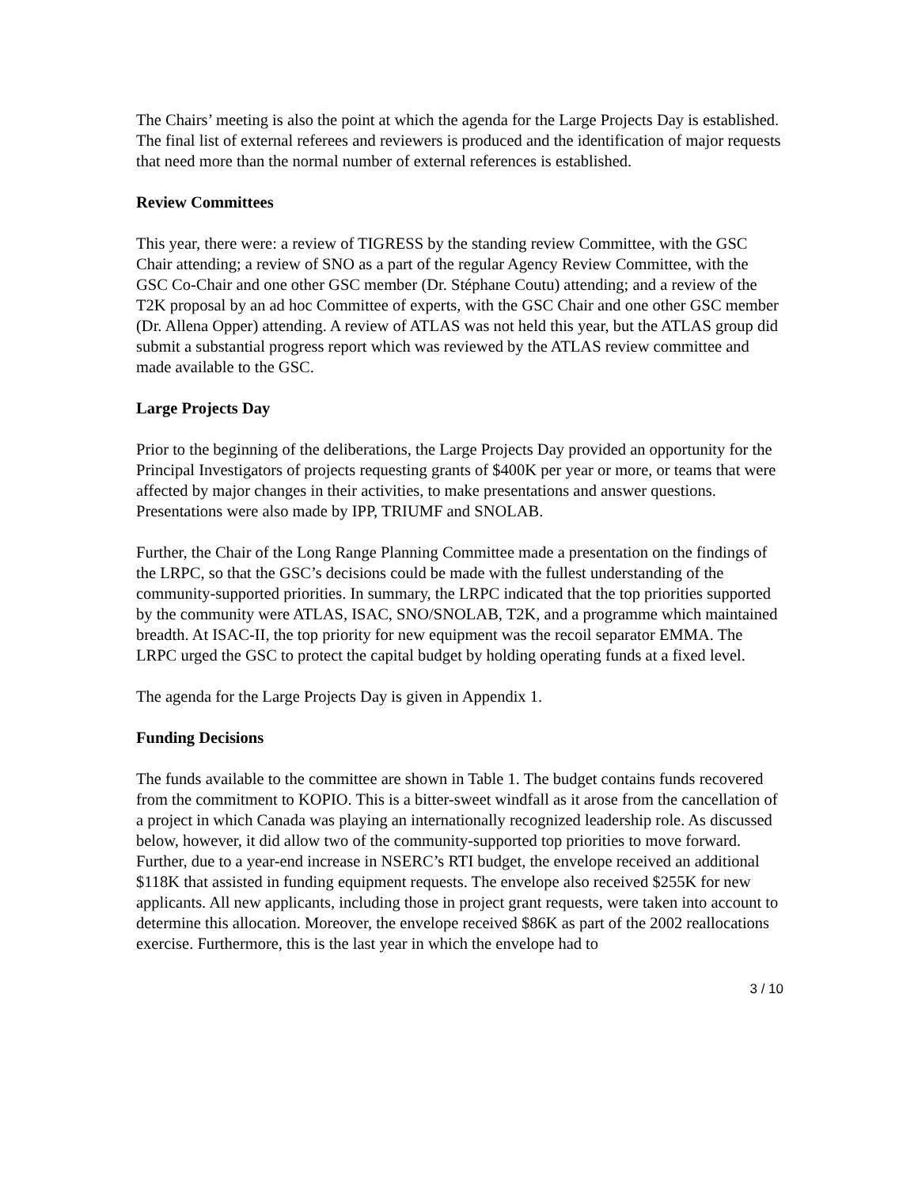The Chairs’ meeting is also the point at which the agenda for the Large Projects Day is established. The final list of external referees and reviewers is produced and the identification of major requests that need more than the normal number of external references is established.
Review Committees
This year, there were: a review of TIGRESS by the standing review Committee, with the GSC Chair attending; a review of SNO as a part of the regular Agency Review Committee, with the GSC Co-Chair and one other GSC member (Dr. Stéphane Coutu) attending; and a review of the T2K proposal by an ad hoc Committee of experts, with the GSC Chair and one other GSC member (Dr. Allena Opper) attending. A review of ATLAS was not held this year, but the ATLAS group did submit a substantial progress report which was reviewed by the ATLAS review committee and made available to the GSC.
Large Projects Day
Prior to the beginning of the deliberations, the Large Projects Day provided an opportunity for the Principal Investigators of projects requesting grants of $400K per year or more, or teams that were affected by major changes in their activities, to make presentations and answer questions. Presentations were also made by IPP, TRIUMF and SNOLAB.
Further, the Chair of the Long Range Planning Committee made a presentation on the findings of the LRPC, so that the GSC’s decisions could be made with the fullest understanding of the community-supported priorities. In summary, the LRPC indicated that the top priorities supported by the community were ATLAS, ISAC, SNO/SNOLAB, T2K, and a programme which maintained breadth. At ISAC-II, the top priority for new equipment was the recoil separator EMMA. The LRPC urged the GSC to protect the capital budget by holding operating funds at a fixed level.
The agenda for the Large Projects Day is given in Appendix 1.
Funding Decisions
The funds available to the committee are shown in Table 1. The budget contains funds recovered from the commitment to KOPIO. This is a bitter-sweet windfall as it arose from the cancellation of a project in which Canada was playing an internationally recognized leadership role. As discussed below, however, it did allow two of the community-supported top priorities to move forward. Further, due to a year-end increase in NSERC’s RTI budget, the envelope received an additional $118K that assisted in funding equipment requests. The envelope also received $255K for new applicants. All new applicants, including those in project grant requests, were taken into account to determine this allocation. Moreover, the envelope received $86K as part of the 2002 reallocations exercise. Furthermore, this is the last year in which the envelope had to
3 / 10